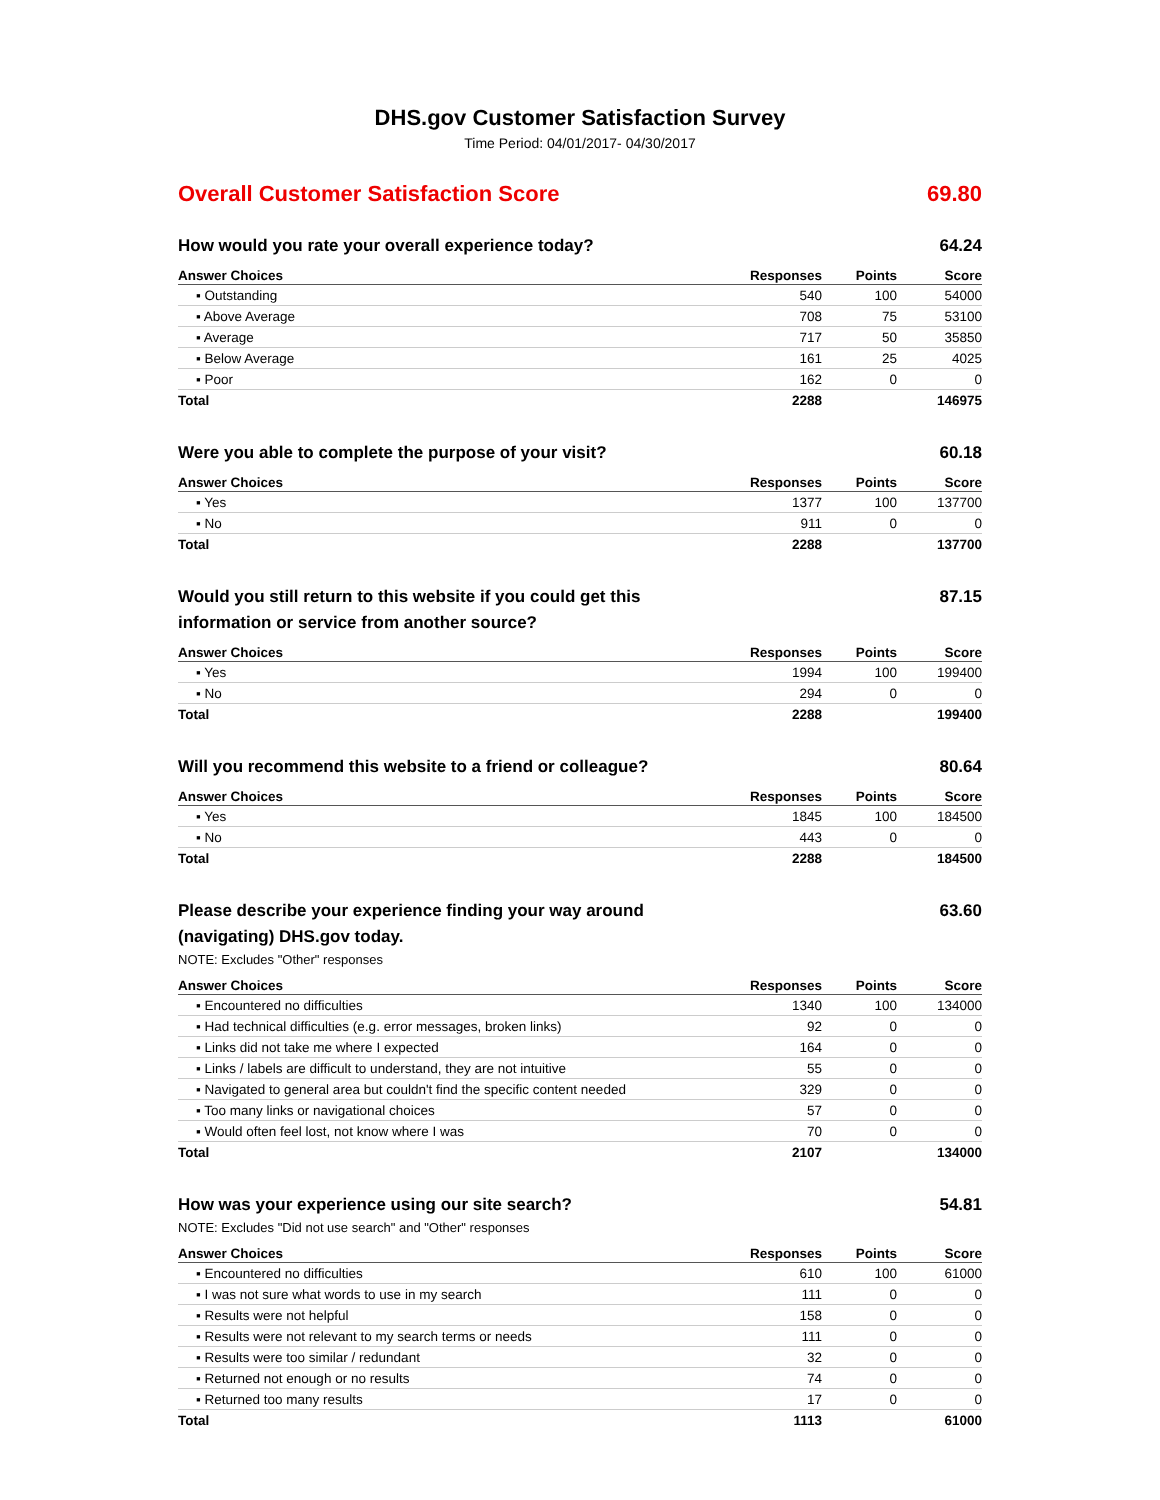DHS.gov Customer Satisfaction Survey
Time Period: 04/01/2017- 04/30/2017
Overall Customer Satisfaction Score 69.80
How would you rate your overall experience today? 64.24
| Answer Choices | Responses | Points | Score |
| --- | --- | --- | --- |
| ▪ Outstanding | 540 | 100 | 54000 |
| ▪ Above Average | 708 | 75 | 53100 |
| ▪ Average | 717 | 50 | 35850 |
| ▪ Below Average | 161 | 25 | 4025 |
| ▪ Poor | 162 | 0 | 0 |
| Total | 2288 | | 146975 |
Were you able to complete the purpose of your visit? 60.18
| Answer Choices | Responses | Points | Score |
| --- | --- | --- | --- |
| ▪ Yes | 1377 | 100 | 137700 |
| ▪ No | 911 | 0 | 0 |
| Total | 2288 | | 137700 |
Would you still return to this website if you could get this information or service from another source? 87.15
| Answer Choices | Responses | Points | Score |
| --- | --- | --- | --- |
| ▪ Yes | 1994 | 100 | 199400 |
| ▪ No | 294 | 0 | 0 |
| Total | 2288 | | 199400 |
Will you recommend this website to a friend or colleague? 80.64
| Answer Choices | Responses | Points | Score |
| --- | --- | --- | --- |
| ▪ Yes | 1845 | 100 | 184500 |
| ▪ No | 443 | 0 | 0 |
| Total | 2288 | | 184500 |
Please describe your experience finding your way around (navigating) DHS.gov today. 63.60
NOTE: Excludes "Other" responses
| Answer Choices | Responses | Points | Score |
| --- | --- | --- | --- |
| ▪ Encountered no difficulties | 1340 | 100 | 134000 |
| ▪ Had technical difficulties (e.g. error messages, broken links) | 92 | 0 | 0 |
| ▪ Links did not take me where I expected | 164 | 0 | 0 |
| ▪ Links / labels are difficult to understand, they are not intuitive | 55 | 0 | 0 |
| ▪ Navigated to general area but couldn't find the specific content needed | 329 | 0 | 0 |
| ▪ Too many links or navigational choices | 57 | 0 | 0 |
| ▪ Would often feel lost, not know where I was | 70 | 0 | 0 |
| Total | 2107 | | 134000 |
How was your experience using our site search? 54.81
NOTE: Excludes "Did not use search" and "Other" responses
| Answer Choices | Responses | Points | Score |
| --- | --- | --- | --- |
| ▪ Encountered no difficulties | 610 | 100 | 61000 |
| ▪ I was not sure what words to use in my search | 111 | 0 | 0 |
| ▪ Results were not helpful | 158 | 0 | 0 |
| ▪ Results were not relevant to my search terms or needs | 111 | 0 | 0 |
| ▪ Results were too similar / redundant | 32 | 0 | 0 |
| ▪ Returned not enough or no results | 74 | 0 | 0 |
| ▪ Returned too many results | 17 | 0 | 0 |
| Total | 1113 | | 61000 |